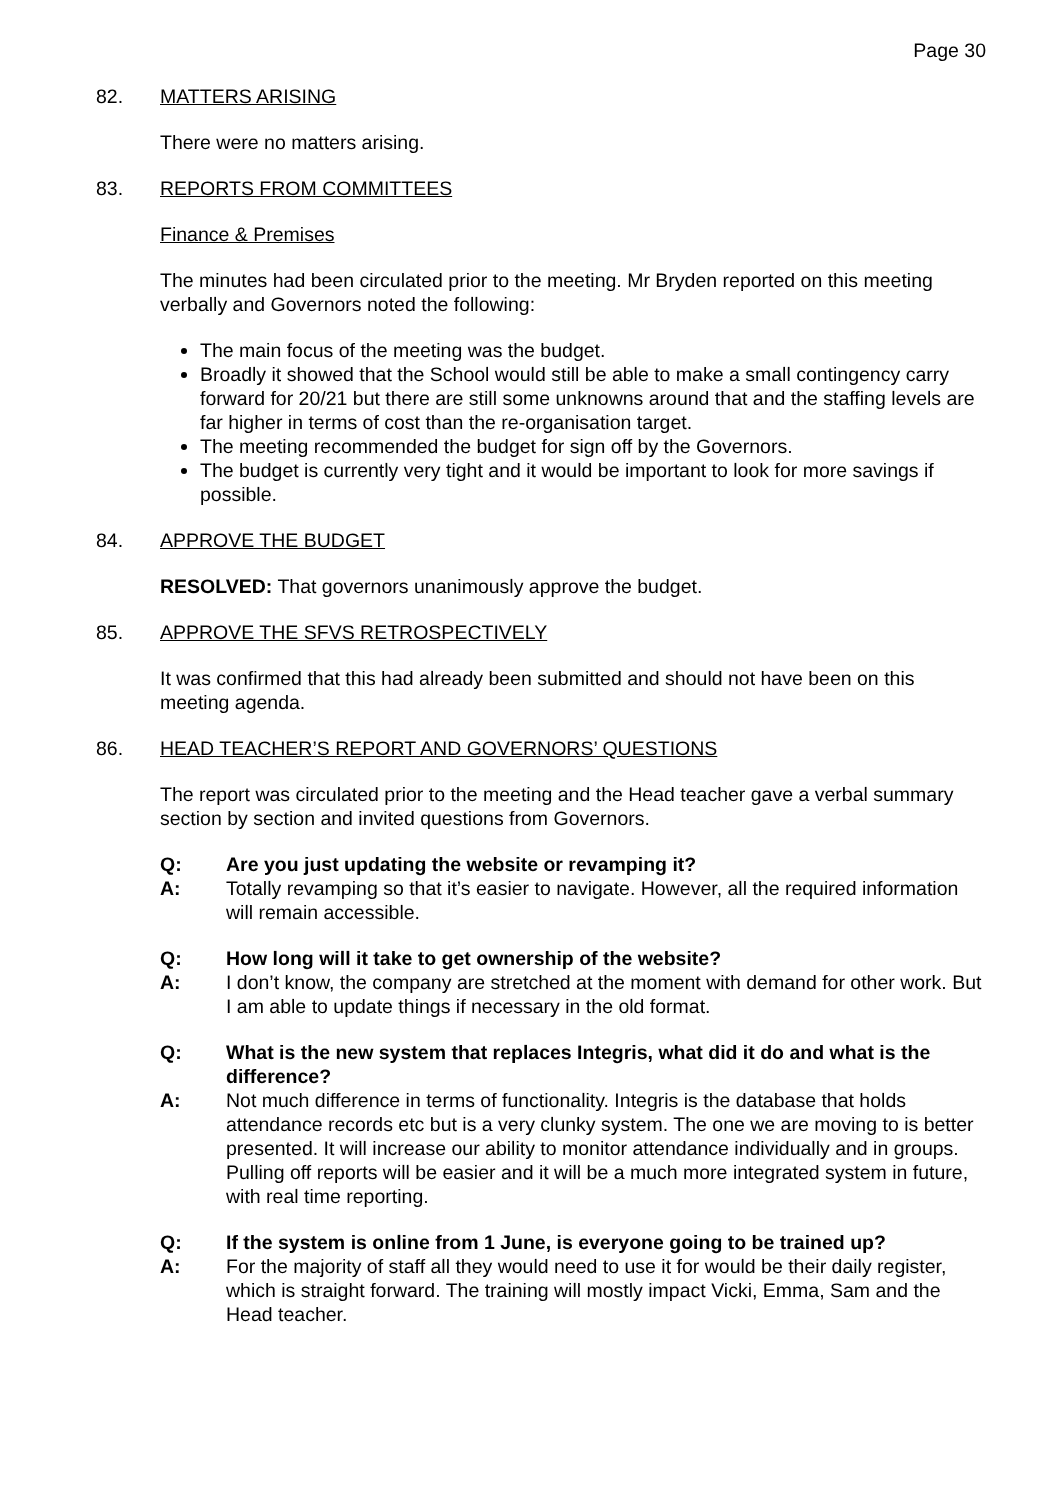Page 30
82. MATTERS ARISING
There were no matters arising.
83. REPORTS FROM COMMITTEES
Finance & Premises
The minutes had been circulated prior to the meeting. Mr Bryden reported on this meeting verbally and Governors noted the following:
The main focus of the meeting was the budget.
Broadly it showed that the School would still be able to make a small contingency carry forward for 20/21 but there are still some unknowns around that and the staffing levels are far higher in terms of cost than the re-organisation target.
The meeting recommended the budget for sign off by the Governors.
The budget is currently very tight and it would be important to look for more savings if possible.
84. APPROVE THE BUDGET
RESOLVED: That governors unanimously approve the budget.
85. APPROVE THE SFVS RETROSPECTIVELY
It was confirmed that this had already been submitted and should not have been on this meeting agenda.
86. HEAD TEACHER’S REPORT AND GOVERNORS’ QUESTIONS
The report was circulated prior to the meeting and the Head teacher gave a verbal summary section by section and invited questions from Governors.
Q: Are you just updating the website or revamping it?
A: Totally revamping so that it’s easier to navigate. However, all the required information will remain accessible.
Q: How long will it take to get ownership of the website?
A: I don’t know, the company are stretched at the moment with demand for other work. But I am able to update things if necessary in the old format.
Q: What is the new system that replaces Integris, what did it do and what is the difference?
A: Not much difference in terms of functionality. Integris is the database that holds attendance records etc but is a very clunky system. The one we are moving to is better presented. It will increase our ability to monitor attendance individually and in groups. Pulling off reports will be easier and it will be a much more integrated system in future, with real time reporting.
Q: If the system is online from 1 June, is everyone going to be trained up?
A: For the majority of staff all they would need to use it for would be their daily register, which is straight forward. The training will mostly impact Vicki, Emma, Sam and the Head teacher.